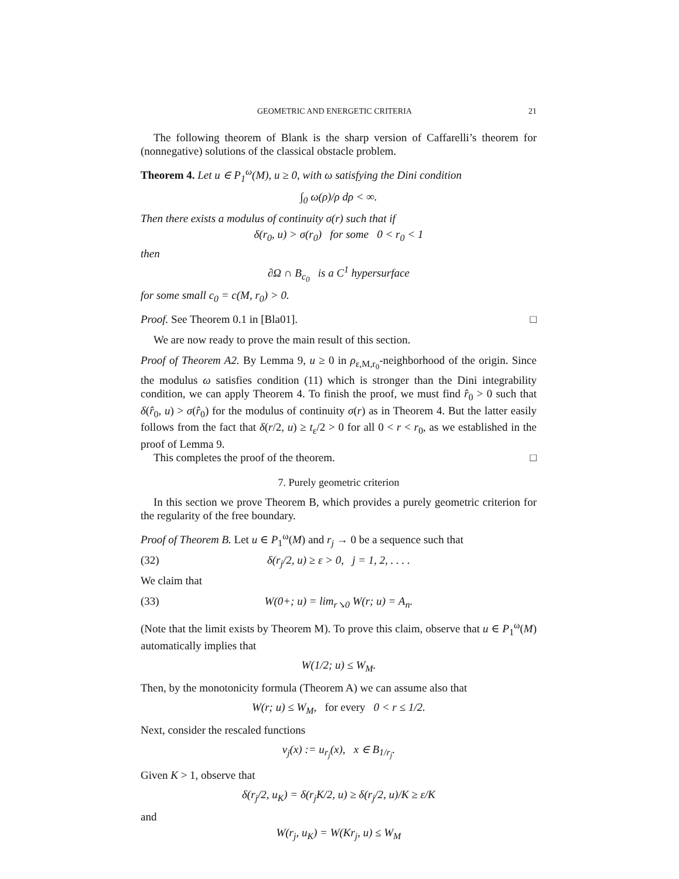GEOMETRIC AND ENERGETIC CRITERIA 21
The following theorem of Blank is the sharp version of Caffarelli’s theorem for (nonnegative) solutions of the classical obstacle problem.
Theorem 4. Let u ∈ P<sub>1</sub><sup>ω</sup>(M), u ≥ 0, with ω satisfying the Dini condition
∫<sub>0</sub> ω(ρ)/ρ dρ < ∞.
Then there exists a modulus of continuity σ(r) such that if
δ(r<sub>0</sub>, u) > σ(r<sub>0</sub>) for some 0 < r<sub>0</sub> < 1
then
∂Ω ∩ B<sub>c<sub>0</sub></sub> is a C<sup>1</sup> hypersurface
for some small c<sub>0</sub> = c(M, r<sub>0</sub>) > 0.
Proof. See Theorem 0.1 in [Bla01]. □
We are now ready to prove the main result of this section.
Proof of Theorem A2. By Lemma 9, u ≥ 0 in ρ<sub>ε,M,r<sub>0</sub></sub>-neighborhood of the origin. Since the modulus ω satisfies condition (11) which is stronger than the Dini integrability condition, we can apply Theorem 4. To finish the proof, we must find r̂<sub>0</sub> > 0 such that δ(r̂<sub>0</sub>, u) > σ(r̂<sub>0</sub>) for the modulus of continuity σ(r) as in Theorem 4. But the latter easily follows from the fact that δ(r/2, u) ≥ t<sub>ε</sub>/2 > 0 for all 0 < r < r<sub>0</sub>, as we established in the proof of Lemma 9.
This completes the proof of the theorem. □
7. Purely geometric criterion
In this section we prove Theorem B, which provides a purely geometric criterion for the regularity of the free boundary.
Proof of Theorem B. Let u ∈ P<sub>1</sub><sup>ω</sup>(M) and r<sub>j</sub> → 0 be a sequence such that
(32) δ(r<sub>j</sub>/2, u) ≥ ε > 0, j = 1, 2, . . . .
We claim that
(33) W(0+; u) = lim<sub>r↘0</sub> W(r; u) = A<sub>n</sub>.
(Note that the limit exists by Theorem M). To prove this claim, observe that u ∈ P<sub>1</sub><sup>ω</sup>(M) automatically implies that
W(1/2; u) ≤ W<sub>M</sub>.
Then, by the monotonicity formula (Theorem A) we can assume also that
W(r; u) ≤ W<sub>M</sub>, for every 0 < r ≤ 1/2.
Next, consider the rescaled functions
v<sub>j</sub>(x) := u<sub>r<sub>j</sub></sub>(x), x ∈ B<sub>1/r<sub>j</sub></sub>.
Given K > 1, observe that
δ(r<sub>j</sub>/2, u<sub>K</sub>) = δ(r<sub>j</sub>K/2, u) ≥ δ(r<sub>j</sub>/2, u)/K ≥ ε/K
and
W(r<sub>j</sub>, u<sub>K</sub>) = W(Kr<sub>j</sub>, u) ≤ W<sub>M</sub>